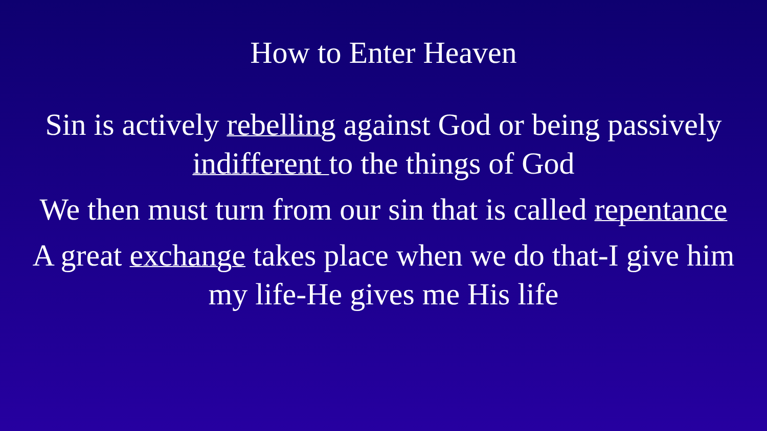How to Enter Heaven
Sin is actively rebelling against God or being passively indifferent to the things of God
We then must turn from our sin that is called repentance
A great exchange takes place when we do that-I give him my life-He gives me His life